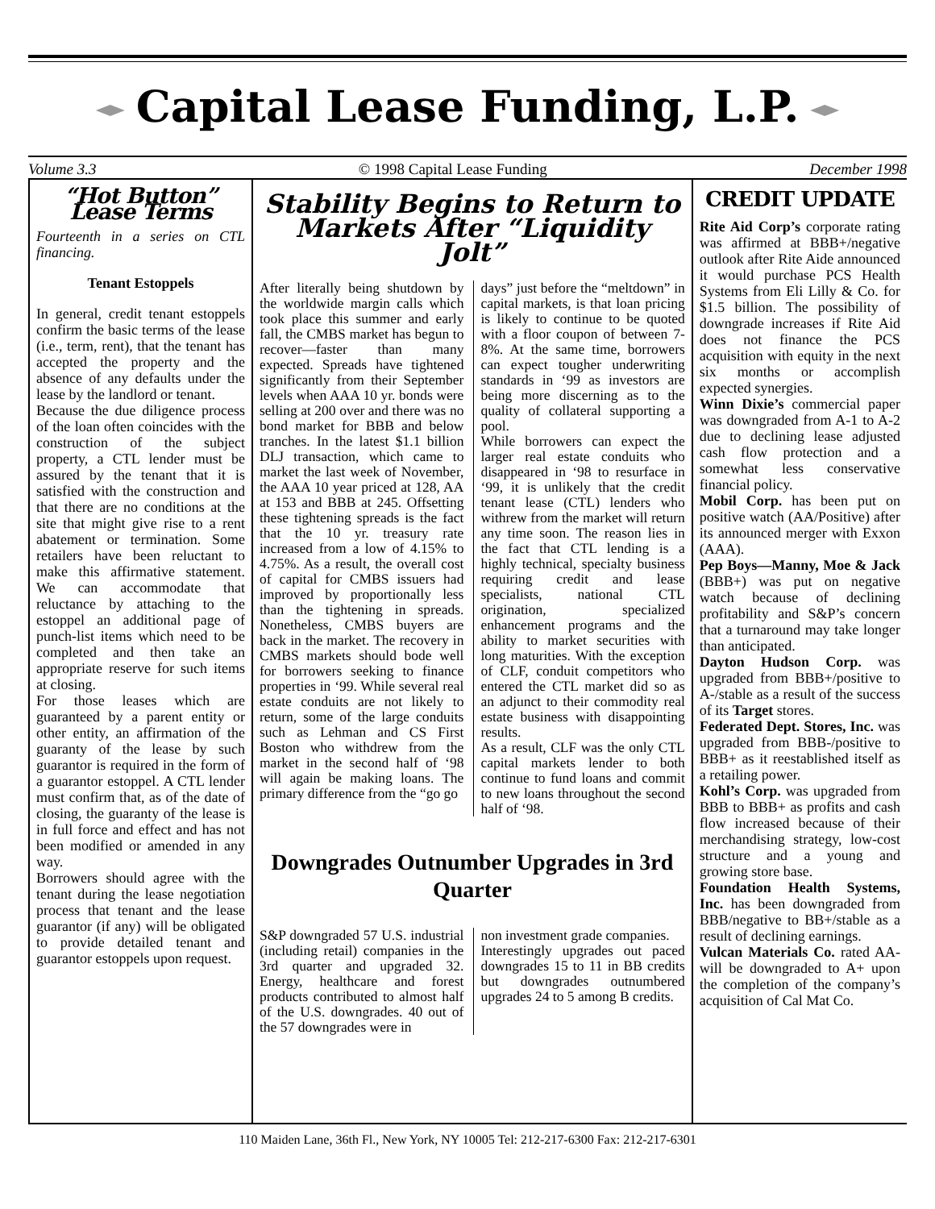Capital Lease Funding, L.P.
Volume 3.3 © 1998 Capital Lease Funding December 1998
“Hot Button” Lease Terms
Fourteenth in a series on CTL financing.
Tenant Estoppels
In general, credit tenant estoppels confirm the basic terms of the lease (i.e., term, rent), that the tenant has accepted the property and the absence of any defaults under the lease by the landlord or tenant.
Because the due diligence process of the loan often coincides with the construction of the subject property, a CTL lender must be assured by the tenant that it is satisfied with the construction and that there are no conditions at the site that might give rise to a rent abatement or termination. Some retailers have been reluctant to make this affirmative statement. We can accommodate that reluctance by attaching to the estoppel an additional page of punch-list items which need to be completed and then take an appropriate reserve for such items at closing.
For those leases which are guaranteed by a parent entity or other entity, an affirmation of the guaranty of the lease by such guarantor is required in the form of a guarantor estoppel. A CTL lender must confirm that, as of the date of closing, the guaranty of the lease is in full force and effect and has not been modified or amended in any way.
Borrowers should agree with the tenant during the lease negotiation process that tenant and the lease guarantor (if any) will be obligated to provide detailed tenant and guarantor estoppels upon request.
Stability Begins to Return to Markets After “Liquidity Jolt”
After literally being shutdown by the worldwide margin calls which took place this summer and early fall, the CMBS market has begun to recover—faster than many expected. Spreads have tightened significantly from their September levels when AAA 10 yr. bonds were selling at 200 over and there was no bond market for BBB and below tranches. In the latest $1.1 billion DLJ transaction, which came to market the last week of November, the AAA 10 year priced at 128, AA at 153 and BBB at 245. Offsetting these tightening spreads is the fact that the 10 yr. treasury rate increased from a low of 4.15% to 4.75%. As a result, the overall cost of capital for CMBS issuers had improved by proportionally less than the tightening in spreads. Nonetheless, CMBS buyers are back in the market. The recovery in CMBS markets should bode well for borrowers seeking to finance properties in ‘99. While several real estate conduits are not likely to return, some of the large conduits such as Lehman and CS First Boston who withdrew from the market in the second half of ‘98 will again be making loans. The primary difference from the “go go
days” just before the “meltdown” in capital markets, is that loan pricing is likely to continue to be quoted with a floor coupon of between 7-8%. At the same time, borrowers can expect tougher underwriting standards in ‘99 as investors are being more discerning as to the quality of collateral supporting a pool.
While borrowers can expect the larger real estate conduits who disappeared in ‘98 to resurface in ‘99, it is unlikely that the credit tenant lease (CTL) lenders who withrew from the market will return any time soon. The reason lies in the fact that CTL lending is a highly technical, specialty business requiring credit and lease specialists, national CTL origination, specialized enhancement programs and the ability to market securities with long maturities. With the exception of CLF, conduit competitors who entered the CTL market did so as an adjunct to their commodity real estate business with disappointing results.
As a result, CLF was the only CTL capital markets lender to both continue to fund loans and commit to new loans throughout the second half of ‘98.
Downgrades Outnumber Upgrades in 3rd Quarter
S&P downgraded 57 U.S. industrial (including retail) companies in the 3rd quarter and upgraded 32. Energy, healthcare and forest products contributed to almost half of the U.S. downgrades. 40 out of the 57 downgrades were in
non investment grade companies.
Interestingly upgrades out paced downgrades 15 to 11 in BB credits but downgrades outnumbered upgrades 24 to 5 among B credits.
CREDIT UPDATE
Rite Aid Corp’s corporate rating was affirmed at BBB+/negative outlook after Rite Aide announced it would purchase PCS Health Systems from Eli Lilly & Co. for $1.5 billion. The possibility of downgrade increases if Rite Aid does not finance the PCS acquisition with equity in the next six months or accomplish expected synergies.
Winn Dixie’s commercial paper was downgraded from A-1 to A-2 due to declining lease adjusted cash flow protection and a somewhat less conservative financial policy.
Mobil Corp. has been put on positive watch (AA/Positive) after its announced merger with Exxon (AAA).
Pep Boys—Manny, Moe & Jack (BBB+) was put on negative watch because of declining profitability and S&P’s concern that a turnaround may take longer than anticipated.
Dayton Hudson Corp. was upgraded from BBB+/positive to A-/stable as a result of the success of its Target stores.
Federated Dept. Stores, Inc. was upgraded from BBB-/positive to BBB+ as it reestablished itself as a retailing power.
Kohl’s Corp. was upgraded from BBB to BBB+ as profits and cash flow increased because of their merchandising strategy, low-cost structure and a young and growing store base.
Foundation Health Systems, Inc. has been downgraded from BBB/negative to BB+/stable as a result of declining earnings.
Vulcan Materials Co. rated AA- will be downgraded to A+ upon the completion of the company’s acquisition of Cal Mat Co.
110 Maiden Lane, 36th Fl., New York, NY 10005 Tel: 212-217-6300 Fax: 212-217-6301